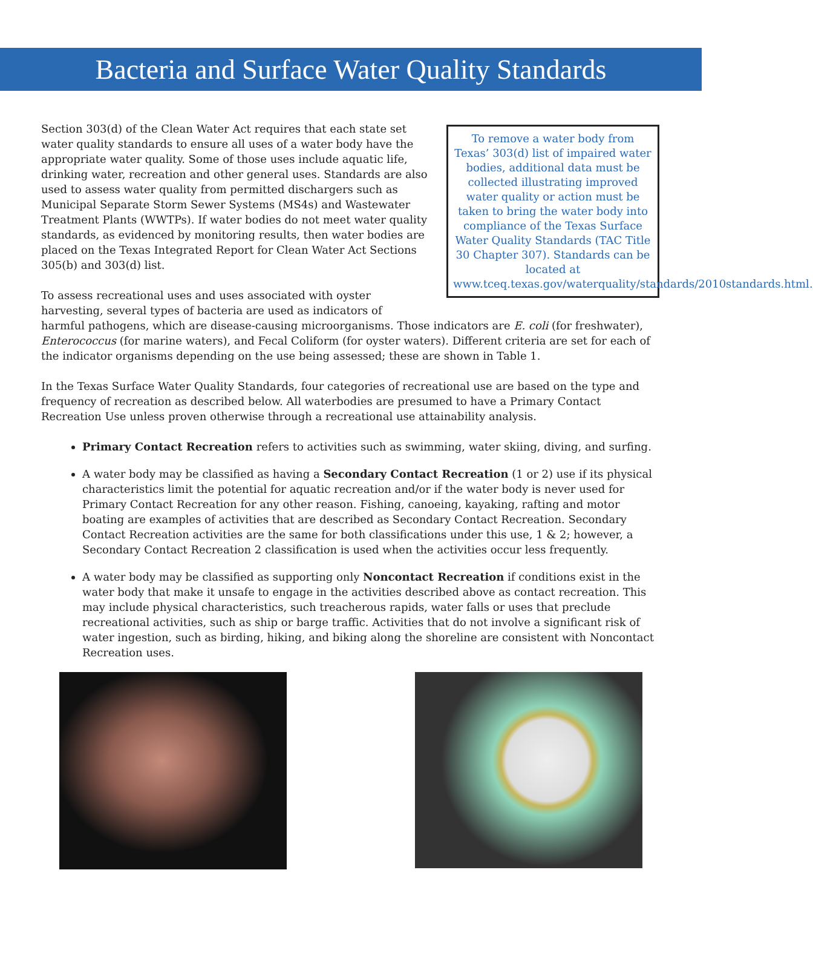Bacteria and Surface Water Quality Standards
To remove a water body from Texas’ 303(d) list of impaired water bodies, additional data must be collected illustrating improved water quality or action must be taken to bring the water body into compliance of the Texas Surface Water Quality Standards (TAC Title 30 Chapter 307). Standards can be located at www.tceq.texas.gov/waterquality/standards/2010standards.html.
Section 303(d) of the Clean Water Act requires that each state set water quality standards to ensure all uses of a water body have the appropriate water quality. Some of those uses include aquatic life, drinking water, recreation and other general uses. Standards are also used to assess water quality from permitted dischargers such as Municipal Separate Storm Sewer Systems (MS4s) and Wastewater Treatment Plants (WWTPs). If water bodies do not meet water quality standards, as evidenced by monitoring results, then water bodies are placed on the Texas Integrated Report for Clean Water Act Sections 305(b) and 303(d) list.
To assess recreational uses and uses associated with oyster harvesting, several types of bacteria are used as indicators of harmful pathogens, which are disease-causing microorganisms. Those indicators are E. coli (for freshwater), Enterococcus (for marine waters), and Fecal Coliform (for oyster waters). Different criteria are set for each of the indicator organisms depending on the use being assessed; these are shown in Table 1.
In the Texas Surface Water Quality Standards, four categories of recreational use are based on the type and frequency of recreation as described below. All waterbodies are presumed to have a Primary Contact Recreation Use unless proven otherwise through a recreational use attainability analysis.
Primary Contact Recreation refers to activities such as swimming, water skiing, diving, and surfing.
A water body may be classified as having a Secondary Contact Recreation (1 or 2) use if its physical characteristics limit the potential for aquatic recreation and/or if the water body is never used for Primary Contact Recreation for any other reason. Fishing, canoeing, kayaking, rafting and motor boating are examples of activities that are described as Secondary Contact Recreation. Secondary Contact Recreation activities are the same for both classifications under this use, 1 & 2; however, a Secondary Contact Recreation 2 classification is used when the activities occur less frequently.
A water body may be classified as supporting only Noncontact Recreation if conditions exist in the water body that make it unsafe to engage in the activities described above as contact recreation. This may include physical characteristics, such treacherous rapids, water falls or uses that preclude recreational activities, such as ship or barge traffic. Activities that do not involve a significant risk of water ingestion, such as birding, hiking, and biking along the shoreline are consistent with Noncontact Recreation uses.